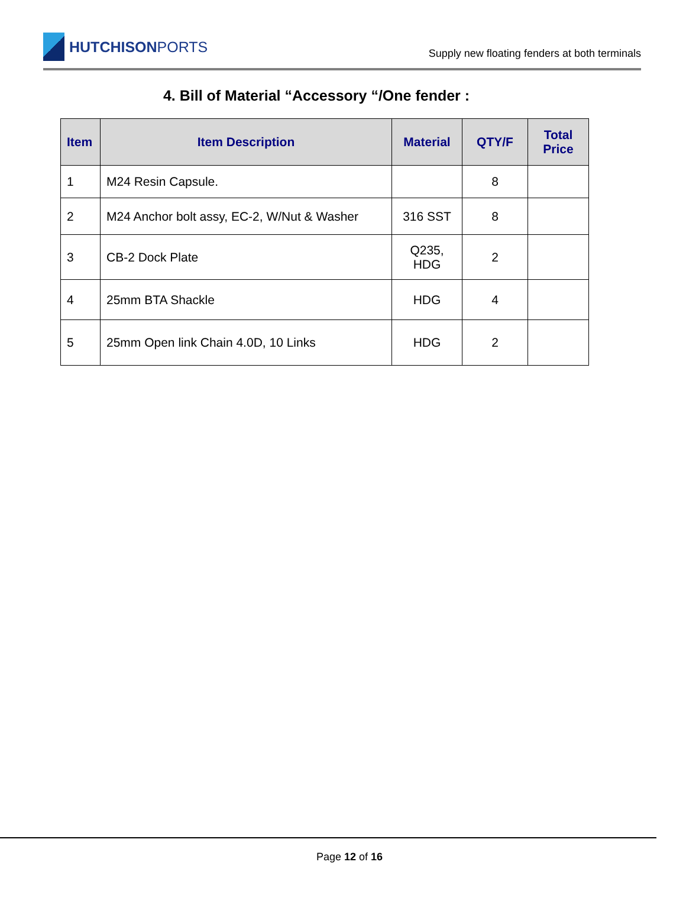HUTCHISON PORTS
Supply new floating fenders at both terminals
4. Bill of Material “Accessory “/One fender :
| Item | Item Description | Material | QTY/F | Total Price |
| --- | --- | --- | --- | --- |
| 1 | M24 Resin Capsule. | | 8 | |
| 2 | M24 Anchor bolt assy, EC-2, W/Nut & Washer | 316 SST | 8 | |
| 3 | CB-2 Dock Plate | Q235, HDG | 2 | |
| 4 | 25mm BTA Shackle | HDG | 4 | |
| 5 | 25mm Open link Chain 4.0D, 10 Links | HDG | 2 | |
Page 12 of 16